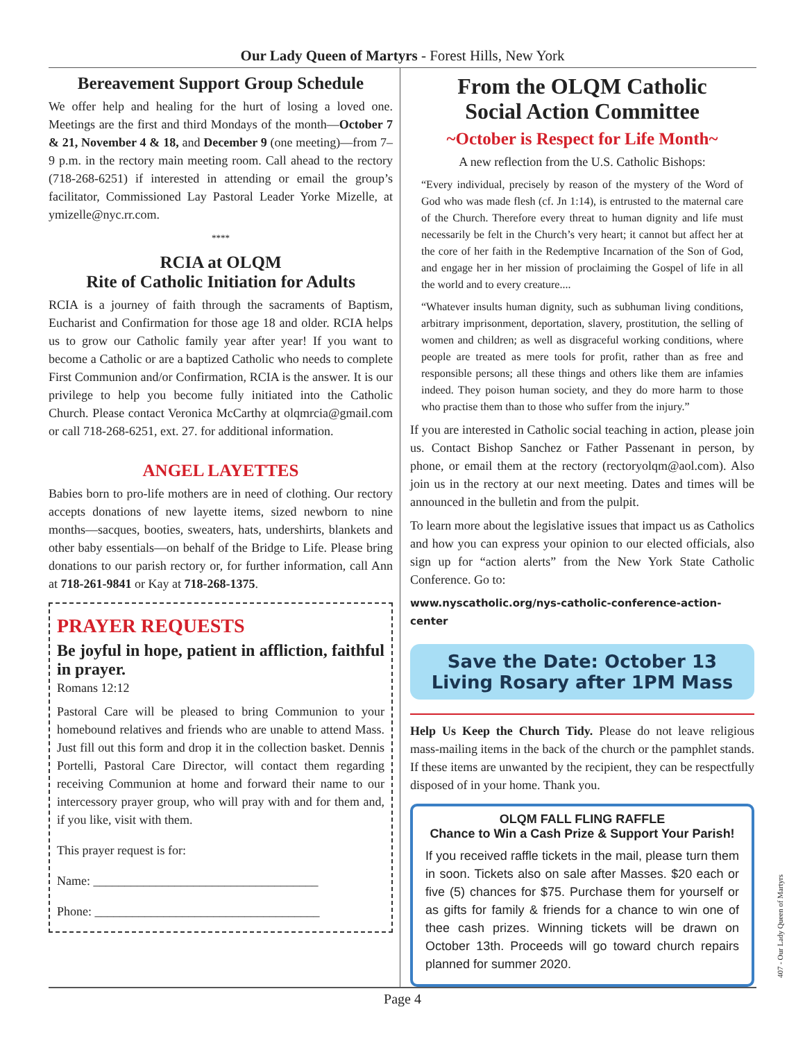Our Lady Queen of Martyrs - Forest Hills, New York
Bereavement Support Group Schedule
We offer help and healing for the hurt of losing a loved one. Meetings are the first and third Mondays of the month—October 7 & 21, November 4 & 18, and December 9 (one meeting)—from 7–9 p.m. in the rectory main meeting room. Call ahead to the rectory (718-268-6251) if interested in attending or email the group’s facilitator, Commissioned Lay Pastoral Leader Yorke Mizelle, at ymizelle@nyc.rr.com.
****
RCIA at OLQM
Rite of Catholic Initiation for Adults
RCIA is a journey of faith through the sacraments of Baptism, Eucharist and Confirmation for those age 18 and older. RCIA helps us to grow our Catholic family year after year! If you want to become a Catholic or are a baptized Catholic who needs to complete First Communion and/or Confirmation, RCIA is the answer. It is our privilege to help you become fully initiated into the Catholic Church. Please contact Veronica McCarthy at olqmrcia@gmail.com or call 718-268-6251, ext. 27. for additional information.
ANGEL LAYETTES
Babies born to pro-life mothers are in need of clothing. Our rectory accepts donations of new layette items, sized newborn to nine months—sacques, booties, sweaters, hats, undershirts, blankets and other baby essentials—on behalf of the Bridge to Life. Please bring donations to our parish rectory or, for further information, call Ann at 718-261-9841 or Kay at 718-268-1375.
PRAYER REQUESTS
Be joyful in hope, patient in affliction, faithful in prayer.
Romans 12:12
Pastoral Care will be pleased to bring Communion to your homebound relatives and friends who are unable to attend Mass. Just fill out this form and drop it in the collection basket. Dennis Portelli, Pastoral Care Director, will contact them regarding receiving Communion at home and forward their name to our intercessory prayer group, who will pray with and for them and, if you like, visit with them.
This prayer request is for:
Name: ____________________________________
Phone: ____________________________________
From the OLQM Catholic
Social Action Committee
~October is Respect for Life Month~
A new reflection from the U.S. Catholic Bishops:
“Every individual, precisely by reason of the mystery of the Word of God who was made flesh (cf. Jn 1:14), is entrusted to the maternal care of the Church. Therefore every threat to human dignity and life must necessarily be felt in the Church’s very heart; it cannot but affect her at the core of her faith in the Redemptive Incarnation of the Son of God, and engage her in her mission of proclaiming the Gospel of life in all the world and to every creature....
“Whatever insults human dignity, such as subhuman living conditions, arbitrary imprisonment, deportation, slavery, prostitution, the selling of women and children; as well as disgraceful working conditions, where people are treated as mere tools for profit, rather than as free and responsible persons; all these things and others like them are infamies indeed. They poison human society, and they do more harm to those who practise them than to those who suffer from the injury.”
If you are interested in Catholic social teaching in action, please join us. Contact Bishop Sanchez or Father Passenant in person, by phone, or email them at the rectory (rectoryolqm@aol.com). Also join us in the rectory at our next meeting. Dates and times will be announced in the bulletin and from the pulpit.
To learn more about the legislative issues that impact us as Catholics and how you can express your opinion to our elected officials, also sign up for “action alerts” from the New York State Catholic Conference. Go to:
www.nyscatholic.org/nys-catholic-conference-action-center
Save the Date: October 13
Living Rosary after 1PM Mass
Help Us Keep the Church Tidy. Please do not leave religious mass-mailing items in the back of the church or the pamphlet stands. If these items are unwanted by the recipient, they can be respectfully disposed of in your home. Thank you.
OLQM FALL FLING RAFFLE
Chance to Win a Cash Prize & Support Your Parish!
If you received raffle tickets in the mail, please turn them in soon. Tickets also on sale after Masses. $20 each or five (5) chances for $75. Purchase them for yourself or as gifts for family & friends for a chance to win one of thee cash prizes. Winning tickets will be drawn on October 13th. Proceeds will go toward church repairs planned for summer 2020.
Page 4
407 - Our Lady Queen of Martyrs